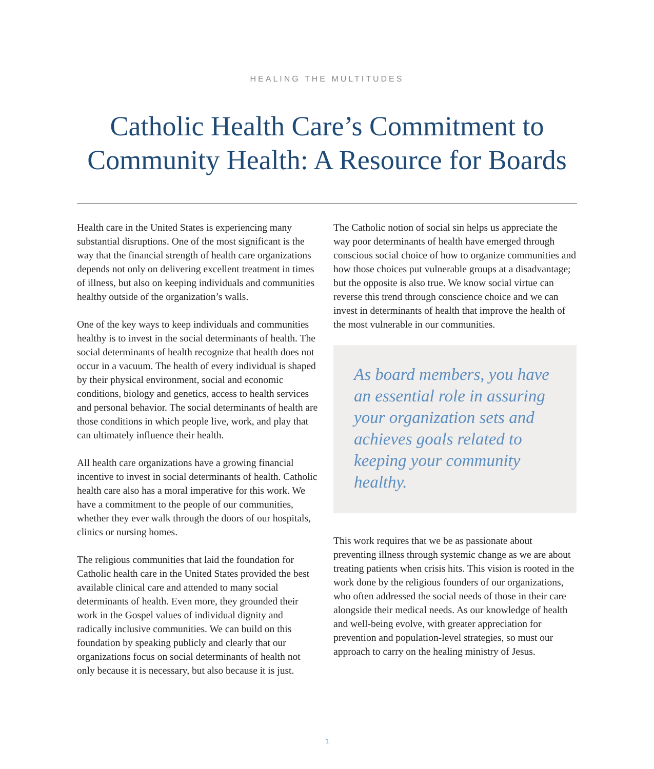HEALING THE MULTITUDES
Catholic Health Care’s Commitment to
Community Health: A Resource for Boards
Health care in the United States is experiencing many substantial disruptions. One of the most significant is the way that the financial strength of health care organizations depends not only on delivering excellent treatment in times of illness, but also on keeping individuals and communities healthy outside of the organization’s walls.
One of the key ways to keep individuals and communities healthy is to invest in the social determinants of health. The social determinants of health recognize that health does not occur in a vacuum. The health of every individual is shaped by their physical environment, social and economic conditions, biology and genetics, access to health services and personal behavior. The social determinants of health are those conditions in which people live, work, and play that can ultimately influence their health.
All health care organizations have a growing financial incentive to invest in social determinants of health. Catholic health care also has a moral imperative for this work. We have a commitment to the people of our communities, whether they ever walk through the doors of our hospitals, clinics or nursing homes.
The religious communities that laid the foundation for Catholic health care in the United States provided the best available clinical care and attended to many social determinants of health. Even more, they grounded their work in the Gospel values of individual dignity and radically inclusive communities. We can build on this foundation by speaking publicly and clearly that our organizations focus on social determinants of health not only because it is necessary, but also because it is just.
The Catholic notion of social sin helps us appreciate the way poor determinants of health have emerged through conscious social choice of how to organize communities and how those choices put vulnerable groups at a disadvantage; but the opposite is also true. We know social virtue can reverse this trend through conscience choice and we can invest in determinants of health that improve the health of the most vulnerable in our communities.
As board members, you have an essential role in assuring your organization sets and achieves goals related to keeping your community healthy.
This work requires that we be as passionate about preventing illness through systemic change as we are about treating patients when crisis hits. This vision is rooted in the work done by the religious founders of our organizations, who often addressed the social needs of those in their care alongside their medical needs. As our knowledge of health and well-being evolve, with greater appreciation for prevention and population-level strategies, so must our approach to carry on the healing ministry of Jesus.
1